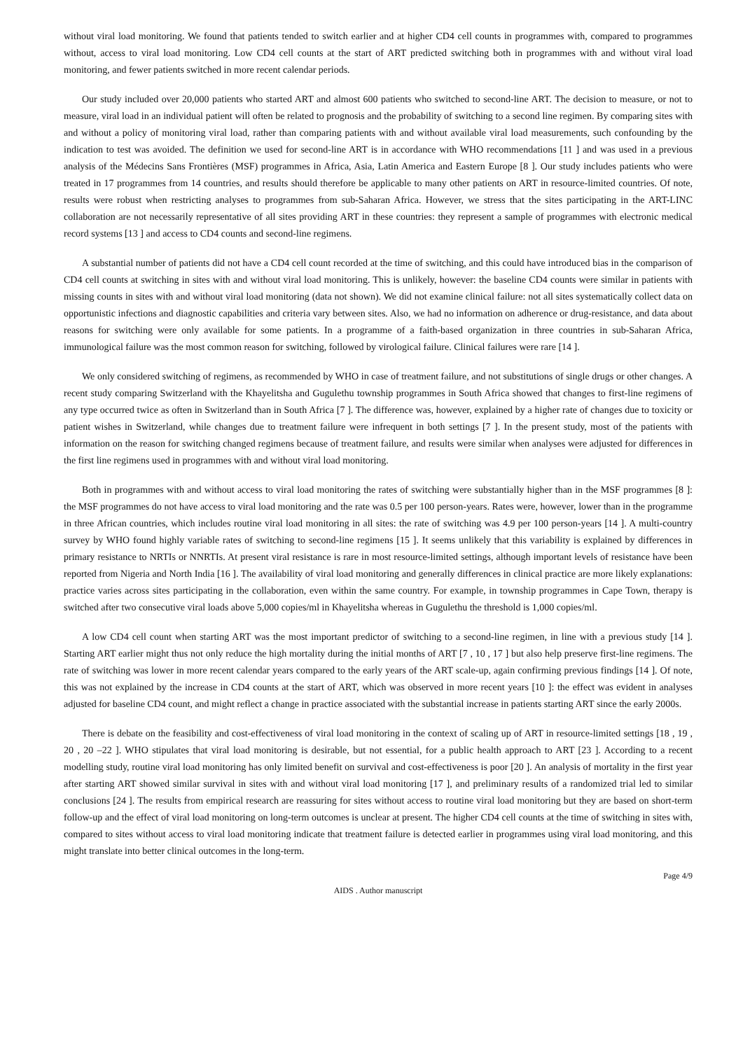without viral load monitoring. We found that patients tended to switch earlier and at higher CD4 cell counts in programmes with, compared to programmes without, access to viral load monitoring. Low CD4 cell counts at the start of ART predicted switching both in programmes with and without viral load monitoring, and fewer patients switched in more recent calendar periods.
Our study included over 20,000 patients who started ART and almost 600 patients who switched to second-line ART. The decision to measure, or not to measure, viral load in an individual patient will often be related to prognosis and the probability of switching to a second line regimen. By comparing sites with and without a policy of monitoring viral load, rather than comparing patients with and without available viral load measurements, such confounding by the indication to test was avoided. The definition we used for second-line ART is in accordance with WHO recommendations [11 ] and was used in a previous analysis of the Médecins Sans Frontières (MSF) programmes in Africa, Asia, Latin America and Eastern Europe [8 ]. Our study includes patients who were treated in 17 programmes from 14 countries, and results should therefore be applicable to many other patients on ART in resource-limited countries. Of note, results were robust when restricting analyses to programmes from sub-Saharan Africa. However, we stress that the sites participating in the ART-LINC collaboration are not necessarily representative of all sites providing ART in these countries: they represent a sample of programmes with electronic medical record systems [13 ] and access to CD4 counts and second-line regimens.
A substantial number of patients did not have a CD4 cell count recorded at the time of switching, and this could have introduced bias in the comparison of CD4 cell counts at switching in sites with and without viral load monitoring. This is unlikely, however: the baseline CD4 counts were similar in patients with missing counts in sites with and without viral load monitoring (data not shown). We did not examine clinical failure: not all sites systematically collect data on opportunistic infections and diagnostic capabilities and criteria vary between sites. Also, we had no information on adherence or drug-resistance, and data about reasons for switching were only available for some patients. In a programme of a faith-based organization in three countries in sub-Saharan Africa, immunological failure was the most common reason for switching, followed by virological failure. Clinical failures were rare [14 ].
We only considered switching of regimens, as recommended by WHO in case of treatment failure, and not substitutions of single drugs or other changes. A recent study comparing Switzerland with the Khayelitsha and Gugulethu township programmes in South Africa showed that changes to first-line regimens of any type occurred twice as often in Switzerland than in South Africa [7 ]. The difference was, however, explained by a higher rate of changes due to toxicity or patient wishes in Switzerland, while changes due to treatment failure were infrequent in both settings [7 ]. In the present study, most of the patients with information on the reason for switching changed regimens because of treatment failure, and results were similar when analyses were adjusted for differences in the first line regimens used in programmes with and without viral load monitoring.
Both in programmes with and without access to viral load monitoring the rates of switching were substantially higher than in the MSF programmes [8 ]: the MSF programmes do not have access to viral load monitoring and the rate was 0.5 per 100 person-years. Rates were, however, lower than in the programme in three African countries, which includes routine viral load monitoring in all sites: the rate of switching was 4.9 per 100 person-years [14 ]. A multi-country survey by WHO found highly variable rates of switching to second-line regimens [15 ]. It seems unlikely that this variability is explained by differences in primary resistance to NRTIs or NNRTIs. At present viral resistance is rare in most resource-limited settings, although important levels of resistance have been reported from Nigeria and North India [16 ]. The availability of viral load monitoring and generally differences in clinical practice are more likely explanations: practice varies across sites participating in the collaboration, even within the same country. For example, in township programmes in Cape Town, therapy is switched after two consecutive viral loads above 5,000 copies/ml in Khayelitsha whereas in Gugulethu the threshold is 1,000 copies/ml.
A low CD4 cell count when starting ART was the most important predictor of switching to a second-line regimen, in line with a previous study [14 ]. Starting ART earlier might thus not only reduce the high mortality during the initial months of ART [7 , 10 , 17 ] but also help preserve first-line regimens. The rate of switching was lower in more recent calendar years compared to the early years of the ART scale-up, again confirming previous findings [14 ]. Of note, this was not explained by the increase in CD4 counts at the start of ART, which was observed in more recent years [10 ]: the effect was evident in analyses adjusted for baseline CD4 count, and might reflect a change in practice associated with the substantial increase in patients starting ART since the early 2000s.
There is debate on the feasibility and cost-effectiveness of viral load monitoring in the context of scaling up of ART in resource-limited settings [18 , 19 , 20 , 20 –22 ]. WHO stipulates that viral load monitoring is desirable, but not essential, for a public health approach to ART [23 ]. According to a recent modelling study, routine viral load monitoring has only limited benefit on survival and cost-effectiveness is poor [20 ]. An analysis of mortality in the first year after starting ART showed similar survival in sites with and without viral load monitoring [17 ], and preliminary results of a randomized trial led to similar conclusions [24 ]. The results from empirical research are reassuring for sites without access to routine viral load monitoring but they are based on short-term follow-up and the effect of viral load monitoring on long-term outcomes is unclear at present. The higher CD4 cell counts at the time of switching in sites with, compared to sites without access to viral load monitoring indicate that treatment failure is detected earlier in programmes using viral load monitoring, and this might translate into better clinical outcomes in the long-term.
Page 4/9
AIDS . Author manuscript